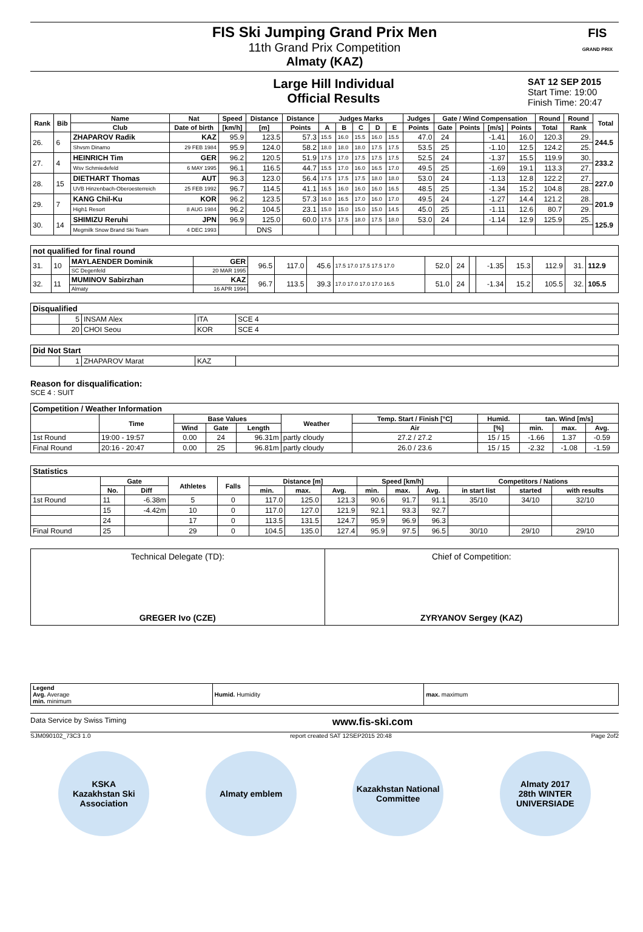FIS Ski Jumping Grand Prix Men
11th Grand Prix Competition
Almaty (KAZ)
FIS
GRAND PRIX
Large Hill Individual
Official Results
SAT 12 SEP 2015
Start Time: 19:00
Finish Time: 20:47
| Rank | Bib | Name | Nat | Speed | Distance | Distance | Judges Marks | | | | | Judges | Gate / Wind Compensation | | | | Round | Round | Total |
| --- | --- | --- | --- | --- | --- | --- | --- | --- | --- | --- | --- | --- | --- | --- | --- | --- | --- | --- | --- |
| | | Club | Date of birth | [km/h] | [m] | Points | A | B | C | D | E | Points | Gate | Points | [m/s] | Points | Total | Rank | |
| 26. | 6 | ZHAPAROV Radik | KAZ | 95.9 | 123.5 | 57.3 | 15.5 | 16.0 | 15.5 | 16.0 | 15.5 | 47.0 | 24 | | -1.41 | 16.0 | 120.3 | 29. | 244.5 |
| | | Shvsm Dinamo | 29 FEB 1984 | 95.9 | 124.0 | 58.2 | 18.0 | 18.0 | 18.0 | 17.5 | 17.5 | 53.5 | 25 | | -1.10 | 12.5 | 124.2 | 25. | |
| 27. | 4 | HEINRICH Tim | GER | 96.2 | 120.5 | 51.9 | 17.5 | 17.0 | 17.5 | 17.5 | 17.5 | 52.5 | 24 | | -1.37 | 15.5 | 119.9 | 30. | 233.2 |
| | | Wsv Schmiedefeld | 6 MAY 1995 | 96.1 | 116.5 | 44.7 | 15.5 | 17.0 | 16.0 | 16.5 | 17.0 | 49.5 | 25 | | -1.69 | 19.1 | 113.3 | 27. | |
| 28. | 15 | DIETHART Thomas | AUT | 96.3 | 123.0 | 56.4 | 17.5 | 17.5 | 17.5 | 18.0 | 18.0 | 53.0 | 24 | | -1.13 | 12.8 | 122.2 | 27. | 227.0 |
| | | UVB Hinzenbach-Oberoesterreich | 25 FEB 1992 | 96.7 | 114.5 | 41.1 | 16.5 | 16.0 | 16.0 | 16.0 | 16.5 | 48.5 | 25 | | -1.34 | 15.2 | 104.8 | 28. | |
| 29. | 7 | KANG Chil-Ku | KOR | 96.2 | 123.5 | 57.3 | 16.0 | 16.5 | 17.0 | 16.0 | 17.0 | 49.5 | 24 | | -1.27 | 14.4 | 121.2 | 28. | 201.9 |
| | | High1 Resort | 8 AUG 1984 | 96.2 | 104.5 | 23.1 | 15.0 | 15.0 | 15.0 | 15.0 | 14.5 | 45.0 | 25 | | -1.11 | 12.6 | 80.7 | 29. | |
| 30. | 14 | SHIMIZU Reruhi | JPN | 96.9 | 125.0 | 60.0 | 17.5 | 17.5 | 18.0 | 17.5 | 18.0 | 53.0 | 24 | | -1.14 | 12.9 | 125.9 | 25. | 125.9 |
| | | Megmilk Snow Brand Ski Team | 4 DEC 1993 | | DNS | | | | | | | | | | | | | | |
| not qualified for final round | | | | | | | | | | | | | | | |
| 31. | 10 | MAYLAENDER Dominik | GER | 96.5 | 117.0 | 45.6 | 17.5 17.0 17.5 17.5 17.0 | 52.0 | 24 | | -1.35 | 15.3 | 112.9 | 31. | 112.9 |
| | | SC Degenfeld | 20 MAR 1995 | | | | | | | | | | | | |
| 32. | 11 | MUMINOV Sabirzhan | KAZ | 96.7 | 113.5 | 39.3 | 17.0 17.0 17.0 17.0 16.5 | 51.0 | 24 | | -1.34 | 15.2 | 105.5 | 32. | 105.5 |
| | | Almaty | 16 APR 1994 | | | | | | | | | | | | |
| Disqualified | | | | |
| | 5 | INSAM Alex | ITA | SCE 4 |
| | 20 | CHOI Seou | KOR | SCE 4 |
| Did Not Start | | | | |
| | 1 | ZHAPAROV Marat | KAZ | |
Reason for disqualification:
SCE 4 : SUIT
| Competition / Weather Information | | | | | | | | | | |
| | Time | Base Values | | | Weather | Temp. Start / Finish [°C] | Humid. | tan. Wind [m/s] | | |
| | | Wind | Gate | Length | | Air | [%] | min. | max. | Avg. |
| 1st Round | 19:00 - 19:57 | 0.00 | 24 | 96.31m | partly cloudy | 27.2 / 27.2 | 15 / 15 | -1.66 | 1.37 | -0.59 |
| Final Round | 20:16 - 20:47 | 0.00 | 25 | 96.81m | partly cloudy | 26.0 / 23.6 | 15 / 15 | -2.32 | -1.08 | -1.59 |
| Statistics | | | | | | | | | | | | | |
| | Gate | | Athletes | Falls | Distance [m] | | | Speed [km/h] | | | Competitors / Nations | | |
| | No. | Diff | | | min. | max. | Avg. | min. | max. | Avg. | in start list | started | with results |
| 1st Round | 11 | -6.38m | 5 | 0 | 117.0 | 125.0 | 121.3 | 90.6 | 91.7 | 91.1 | 35/10 | 34/10 | 32/10 |
| | 15 | -4.42m | 10 | 0 | 117.0 | 127.0 | 121.9 | 92.1 | 93.3 | 92.7 | | | |
| | 24 | | 17 | 0 | 113.5 | 131.5 | 124.7 | 95.9 | 96.9 | 96.3 | | | |
| Final Round | 25 | | 29 | 0 | 104.5 | 135.0 | 127.4 | 95.9 | 97.5 | 96.5 | 30/10 | 29/10 | 29/10 |
Technical Delegate (TD):
GREGER Ivo (CZE)
Chief of Competition:
ZYRYANOV Sergey (KAZ)
| Legend Avg. Average min. minimum | Humid. Humidity | max. maximum |
Data Service by Swiss Timing www.fis-ski.com
SJM090102_73C3 1.0 report created SAT 12SEP2015 20:48 Page 2of2
KSKA
Kazakhstan Ski Association
Almaty emblem Kazakhstan National Committee
Almaty 2017
28th WINTER UNIVERSIADE